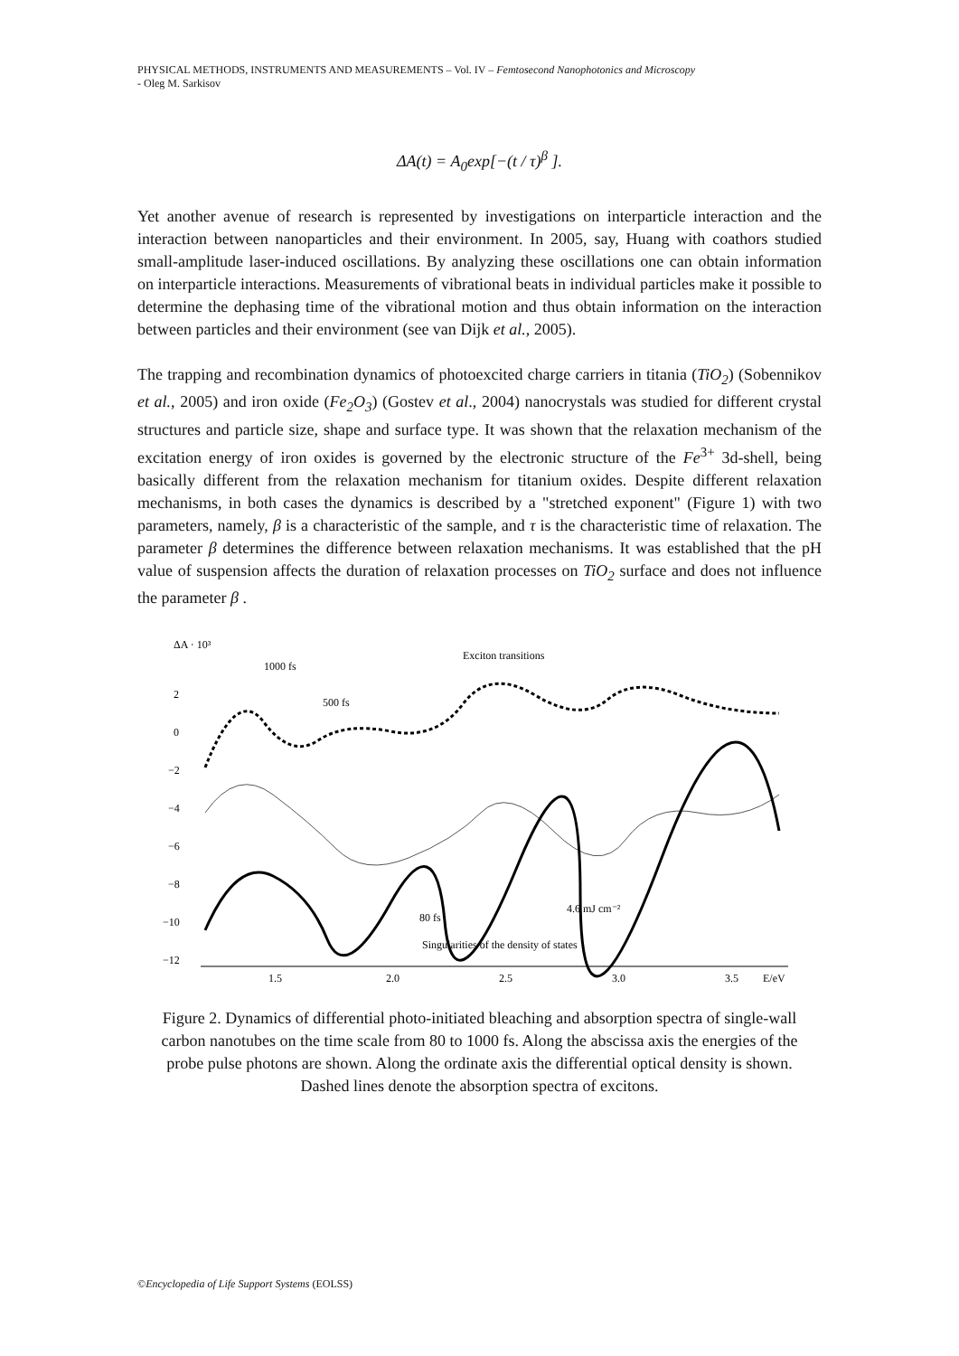PHYSICAL METHODS, INSTRUMENTS AND MEASUREMENTS – Vol. IV – Femtosecond Nanophotonics and Microscopy
- Oleg M. Sarkisov
ΔA(t) = A<sub>0</sub>exp[−(t / τ)<sup>β</sup> ].
Yet another avenue of research is represented by investigations on interparticle interaction and the interaction between nanoparticles and their environment. In 2005, say, Huang with coathors studied small-amplitude laser-induced oscillations. By analyzing these oscillations one can obtain information on interparticle interactions. Measurements of vibrational beats in individual particles make it possible to determine the dephasing time of the vibrational motion and thus obtain information on the interaction between particles and their environment (see van Dijk et al., 2005).
The trapping and recombination dynamics of photoexcited charge carriers in titania (TiO<sub>2</sub>) (Sobennikov et al., 2005) and iron oxide (Fe<sub>2</sub>O<sub>3</sub>) (Gostev et al., 2004) nanocrystals was studied for different crystal structures and particle size, shape and surface type. It was shown that the relaxation mechanism of the excitation energy of iron oxides is governed by the electronic structure of the Fe<sup>3+</sup> 3d-shell, being basically different from the relaxation mechanism for titanium oxides. Despite different relaxation mechanisms, in both cases the dynamics is described by a "stretched exponent" (Figure 1) with two parameters, namely, β is a characteristic of the sample, and τ is the characteristic time of relaxation. The parameter β determines the difference between relaxation mechanisms. It was established that the pH value of suspension affects the duration of relaxation processes on TiO<sub>2</sub> surface and does not influence the parameter β .
ΔA · 10³
2
0
−2
−4
−6
−8
−10
−12
1.5
2.0
2.5
3.0
3.5
E/eV
1000 fs
500 fs
Exciton transitions
80 fs
4.6 mJ cm⁻²
Singularities of the density of states
Figure 2. Dynamics of differential photo-initiated bleaching and absorption spectra of single-wall carbon nanotubes on the time scale from 80 to 1000 fs. Along the abscissa axis the energies of the probe pulse photons are shown. Along the ordinate axis the differential optical density is shown. Dashed lines denote the absorption spectra of excitons.
©Encyclopedia of Life Support Systems (EOLSS)